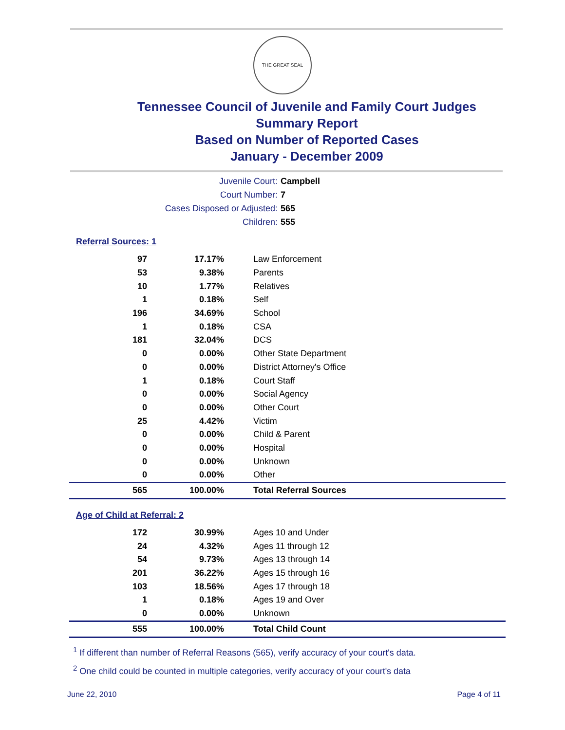THE GREAT SEAL
Tennessee Council of Juvenile and Family Court Judges
Summary Report
Based on Number of Reported Cases
January - December 2009
Juvenile Court: Campbell
Court Number: 7
Cases Disposed or Adjusted: 565
Children: 555
Referral Sources: 1
| 97 | 17.17% | Law Enforcement |
| 53 | 9.38% | Parents |
| 10 | 1.77% | Relatives |
| 1 | 0.18% | Self |
| 196 | 34.69% | School |
| 1 | 0.18% | CSA |
| 181 | 32.04% | DCS |
| 0 | 0.00% | Other State Department |
| 0 | 0.00% | District Attorney's Office |
| 1 | 0.18% | Court Staff |
| 0 | 0.00% | Social Agency |
| 0 | 0.00% | Other Court |
| 25 | 4.42% | Victim |
| 0 | 0.00% | Child & Parent |
| 0 | 0.00% | Hospital |
| 0 | 0.00% | Unknown |
| 0 | 0.00% | Other |
| 565 | 100.00% | Total Referral Sources |
Age of Child at Referral: 2
| 172 | 30.99% | Ages 10 and Under |
| 24 | 4.32% | Ages 11 through 12 |
| 54 | 9.73% | Ages 13 through 14 |
| 201 | 36.22% | Ages 15 through 16 |
| 103 | 18.56% | Ages 17 through 18 |
| 1 | 0.18% | Ages 19 and Over |
| 0 | 0.00% | Unknown |
| 555 | 100.00% | Total Child Count |
<sup>1</sup> If different than number of Referral Reasons (565), verify accuracy of your court's data.
<sup>2</sup> One child could be counted in multiple categories, verify accuracy of your court's data
June 22, 2010 Page 4 of 11